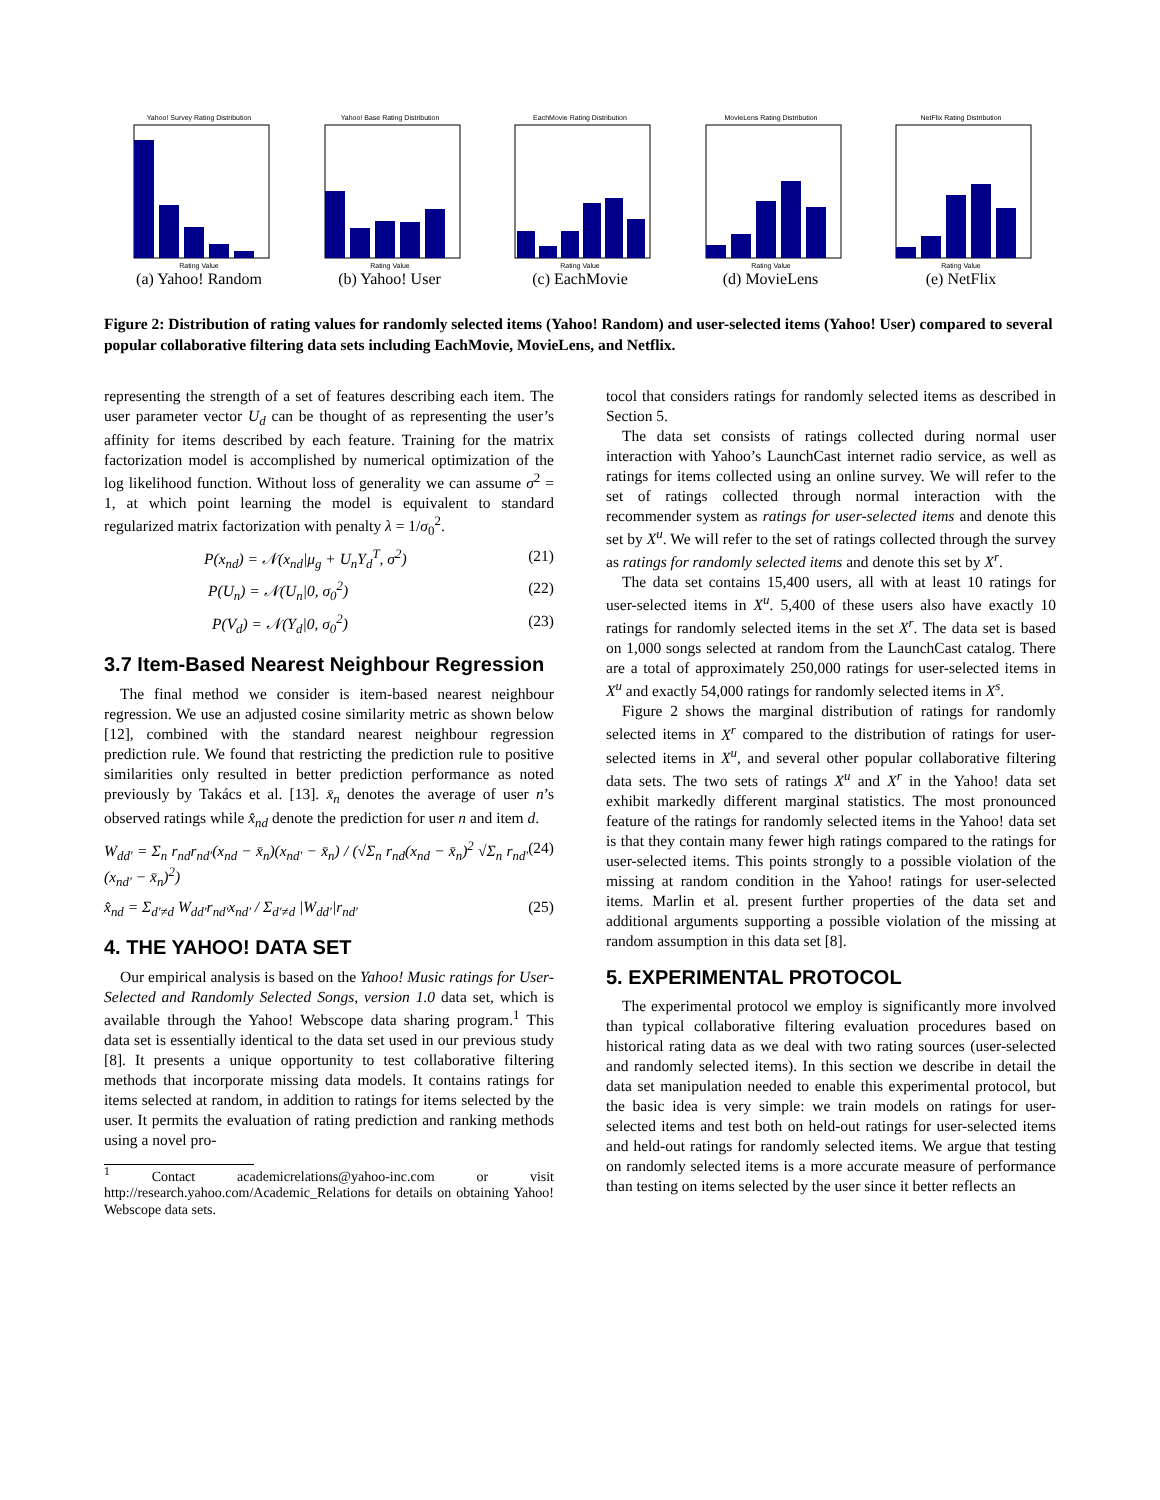Yahoo! Survey Rating Distribution
Rating Value
(a) Yahoo! Random
Yahoo! Base Rating Distribution
Rating Value
(b) Yahoo! User
EachMovie Rating Distribution
Rating Value
(c) EachMovie
MovieLens Rating Distribution
Rating Value
(d) MovieLens
NetFlix Rating Distribution
Rating Value
(e) NetFlix
Figure 2: Distribution of rating values for randomly selected items (Yahoo! Random) and user-selected items (Yahoo! User) compared to several popular collaborative filtering data sets including EachMovie, MovieLens, and Netflix.
representing the strength of a set of features describing each item. The user parameter vector U<sub>d</sub> can be thought of as representing the user’s affinity for items described by each feature. Training for the matrix factorization model is accomplished by numerical optimization of the log likelihood function. Without loss of generality we can assume σ<sup>2</sup> = 1, at which point learning the model is equivalent to standard regularized matrix factorization with penalty λ = 1/σ<sub>0</sub><sup>2</sup>.
P(x<sub>nd</sub>) = 𝒩(x<sub>nd</sub>|μ<sub>g</sub> + U<sub>n</sub>Y<sub>d</sub><sup>T</sup>, σ<sup>2</sup>) (21)
P(U<sub>n</sub>) = 𝒩(U<sub>n</sub>|0, σ<sub>0</sub><sup>2</sup>) (22)
P(V<sub>d</sub>) = 𝒩(Y<sub>d</sub>|0, σ<sub>0</sub><sup>2</sup>) (23)
3.7 Item-Based Nearest Neighbour Regression
The final method we consider is item-based nearest neighbour regression. We use an adjusted cosine similarity metric as shown below [12], combined with the standard nearest neighbour regression prediction rule. We found that restricting the prediction rule to positive similarities only resulted in better prediction performance as noted previously by Takács et al. [13]. x̄<sub>n</sub> denotes the average of user n’s observed ratings while x̂<sub>nd</sub> denote the prediction for user n and item d.
W<sub>dd′</sub> = Σ<sub>n</sub> r<sub>nd</sub>r<sub>nd′</sub>(x<sub>nd</sub> − x̄<sub>n</sub>)(x<sub>nd′</sub> − x̄<sub>n</sub>) / (√Σ<sub>n</sub> r<sub>nd</sub>(x<sub>nd</sub> − x̄<sub>n</sub>)<sup>2</sup> √Σ<sub>n</sub> r<sub>nd′</sub>(x<sub>nd′</sub> − x̄<sub>n</sub>)<sup>2</sup>) (24)
x̂<sub>nd</sub> = Σ<sub>d′≠d</sub> W<sub>dd′</sub>r<sub>nd′</sub>x<sub>nd′</sub> / Σ<sub>d′≠d</sub> |W<sub>dd′</sub>|r<sub>nd′</sub> (25)
4. THE YAHOO! DATA SET
Our empirical analysis is based on the Yahoo! Music ratings for User-Selected and Randomly Selected Songs, version 1.0 data set, which is available through the Yahoo! Webscope data sharing program.<sup>1</sup> This data set is essentially identical to the data set used in our previous study [8]. It presents a unique opportunity to test collaborative filtering methods that incorporate missing data models. It contains ratings for items selected at random, in addition to ratings for items selected by the user. It permits the evaluation of rating prediction and ranking methods using a novel pro-
<sup>1</sup> Contact academicrelations@yahoo-inc.com or visit http://research.yahoo.com/Academic_Relations for details on obtaining Yahoo! Webscope data sets.
tocol that considers ratings for randomly selected items as described in Section 5.
The data set consists of ratings collected during normal user interaction with Yahoo’s LaunchCast internet radio service, as well as ratings for items collected using an online survey. We will refer to the set of ratings collected through normal interaction with the recommender system as ratings for user-selected items and denote this set by X<sup>u</sup>. We will refer to the set of ratings collected through the survey as ratings for randomly selected items and denote this set by X<sup>r</sup>.
The data set contains 15,400 users, all with at least 10 ratings for user-selected items in X<sup>u</sup>. 5,400 of these users also have exactly 10 ratings for randomly selected items in the set X<sup>r</sup>. The data set is based on 1,000 songs selected at random from the LaunchCast catalog. There are a total of approximately 250,000 ratings for user-selected items in X<sup>u</sup> and exactly 54,000 ratings for randomly selected items in X<sup>s</sup>.
Figure 2 shows the marginal distribution of ratings for randomly selected items in X<sup>r</sup> compared to the distribution of ratings for user-selected items in X<sup>u</sup>, and several other popular collaborative filtering data sets. The two sets of ratings X<sup>u</sup> and X<sup>r</sup> in the Yahoo! data set exhibit markedly different marginal statistics. The most pronounced feature of the ratings for randomly selected items in the Yahoo! data set is that they contain many fewer high ratings compared to the ratings for user-selected items. This points strongly to a possible violation of the missing at random condition in the Yahoo! ratings for user-selected items. Marlin et al. present further properties of the data set and additional arguments supporting a possible violation of the missing at random assumption in this data set [8].
5. EXPERIMENTAL PROTOCOL
The experimental protocol we employ is significantly more involved than typical collaborative filtering evaluation procedures based on historical rating data as we deal with two rating sources (user-selected and randomly selected items). In this section we describe in detail the data set manipulation needed to enable this experimental protocol, but the basic idea is very simple: we train models on ratings for user-selected items and test both on held-out ratings for user-selected items and held-out ratings for randomly selected items. We argue that testing on randomly selected items is a more accurate measure of performance than testing on items selected by the user since it better reflects an